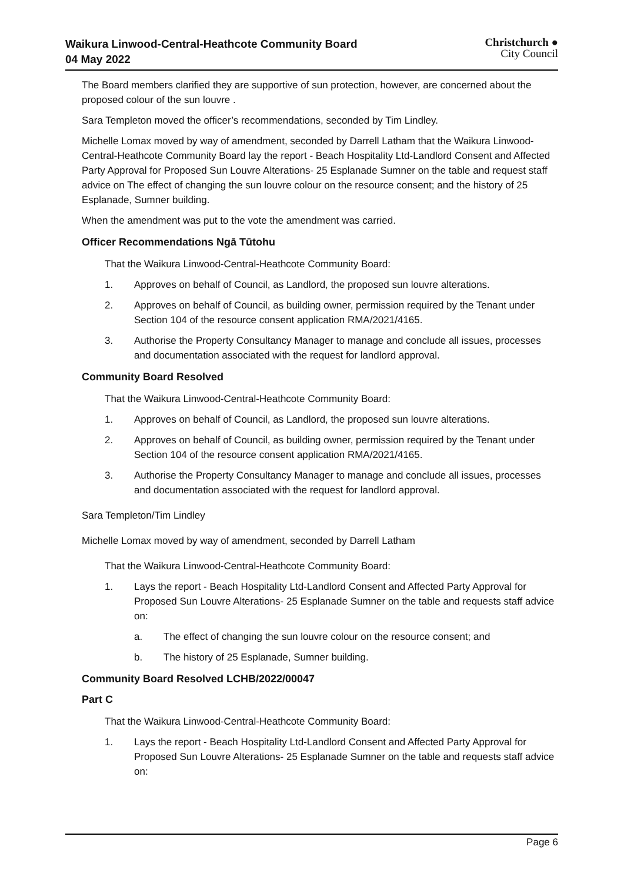Waikura Linwood-Central-Heathcote Community Board
04 May 2022
Christchurch ●
City Council
The Board members clarified they are supportive of sun protection, however, are concerned about the proposed colour of the sun louvre .
Sara Templeton moved the officer’s recommendations, seconded by Tim Lindley.
Michelle Lomax moved by way of amendment, seconded by Darrell Latham that the Waikura Linwood-Central-Heathcote Community Board lay the report - Beach Hospitality Ltd-Landlord Consent and Affected Party Approval for Proposed Sun Louvre Alterations- 25 Esplanade Sumner on the table and request staff advice on The effect of changing the sun louvre colour on the resource consent; and the history of 25 Esplanade, Sumner building.
When the amendment was put to the vote the amendment was carried.
Officer Recommendations Ngā Tūtohu
That the Waikura Linwood-Central-Heathcote Community Board:
1. Approves on behalf of Council, as Landlord, the proposed sun louvre alterations.
2. Approves on behalf of Council, as building owner, permission required by the Tenant under Section 104 of the resource consent application RMA/2021/4165.
3. Authorise the Property Consultancy Manager to manage and conclude all issues, processes and documentation associated with the request for landlord approval.
Community Board Resolved
That the Waikura Linwood-Central-Heathcote Community Board:
1. Approves on behalf of Council, as Landlord, the proposed sun louvre alterations.
2. Approves on behalf of Council, as building owner, permission required by the Tenant under Section 104 of the resource consent application RMA/2021/4165.
3. Authorise the Property Consultancy Manager to manage and conclude all issues, processes and documentation associated with the request for landlord approval.
Sara Templeton/Tim Lindley
Michelle Lomax moved by way of amendment, seconded by Darrell Latham
That the Waikura Linwood-Central-Heathcote Community Board:
1. Lays the report - Beach Hospitality Ltd-Landlord Consent and Affected Party Approval for Proposed Sun Louvre Alterations- 25 Esplanade Sumner on the table and requests staff advice on:
a. The effect of changing the sun louvre colour on the resource consent; and
b. The history of 25 Esplanade, Sumner building.
Community Board Resolved LCHB/2022/00047
Part C
That the Waikura Linwood-Central-Heathcote Community Board:
1. Lays the report - Beach Hospitality Ltd-Landlord Consent and Affected Party Approval for Proposed Sun Louvre Alterations- 25 Esplanade Sumner on the table and requests staff advice on:
Page 6